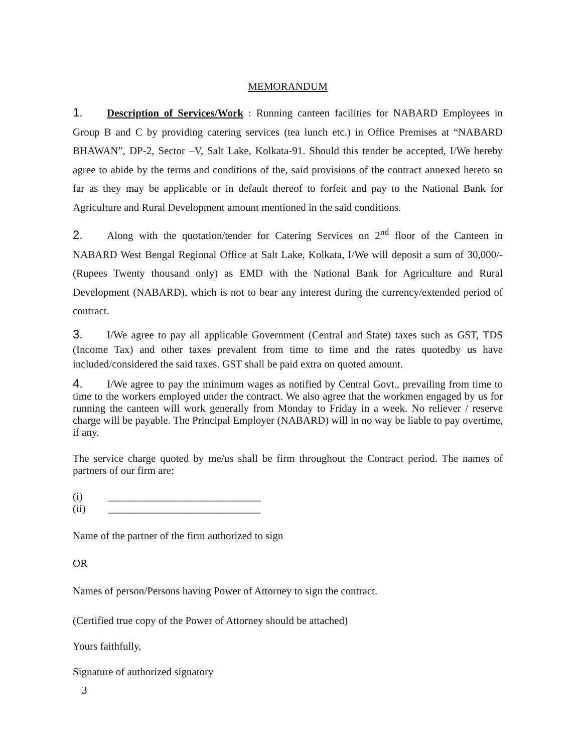MEMORANDUM
1. Description of Services/Work : Running canteen facilities for NABARD Employees in Group B and C by providing catering services (tea lunch etc.) in Office Premises at “NABARD BHAWAN”, DP-2, Sector –V, Salt Lake, Kolkata-91. Should this tender be accepted, I/We hereby agree to abide by the terms and conditions of the, said provisions of the contract annexed hereto so far as they may be applicable or in default thereof to forfeit and pay to the National Bank for Agriculture and Rural Development amount mentioned in the said conditions.
2. Along with the quotation/tender for Catering Services on 2<sup>nd</sup> floor of the Canteen in NABARD West Bengal Regional Office at Salt Lake, Kolkata, I/We will deposit a sum of 30,000/- (Rupees Twenty thousand only) as EMD with the National Bank for Agriculture and Rural Development (NABARD), which is not to bear any interest during the currency/extended period of contract.
3. I/We agree to pay all applicable Government (Central and State) taxes such as GST, TDS (Income Tax) and other taxes prevalent from time to time and the rates quotedby us have included/considered the said taxes. GST shall be paid extra on quoted amount.
4. I/We agree to pay the minimum wages as notified by Central Govt., prevailing from time to time to the workers employed under the contract. We also agree that the workmen engaged by us for running the canteen will work generally from Monday to Friday in a week. No reliever / reserve charge will be payable. The Principal Employer (NABARD) will in no way be liable to pay overtime, if any.
The service charge quoted by me/us shall be firm throughout the Contract period. The names of partners of our firm are:
(i) _____________________________
(ii) _____________________________
Name of the partner of the firm authorized to sign
OR
Names of person/Persons having Power of Attorney to sign the contract.
(Certified true copy of the Power of Attorney should be attached)
Yours faithfully,
Signature of authorized signatory
3